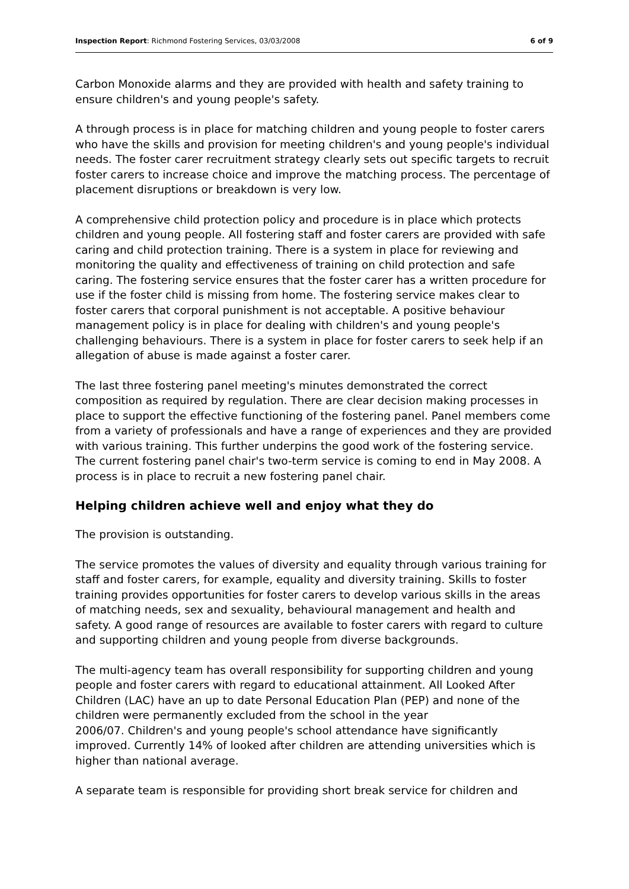Inspection Report: Richmond Fostering Services, 03/03/2008 6 of 9
Carbon Monoxide alarms and they are provided with health and safety training to ensure children's and young people's safety.
A through process is in place for matching children and young people to foster carers who have the skills and provision for meeting children's and young people's individual needs. The foster carer recruitment strategy clearly sets out specific targets to recruit foster carers to increase choice and improve the matching process. The percentage of placement disruptions or breakdown is very low.
A comprehensive child protection policy and procedure is in place which protects children and young people. All fostering staff and foster carers are provided with safe caring and child protection training. There is a system in place for reviewing and monitoring the quality and effectiveness of training on child protection and safe caring. The fostering service ensures that the foster carer has a written procedure for use if the foster child is missing from home. The fostering service makes clear to foster carers that corporal punishment is not acceptable. A positive behaviour management policy is in place for dealing with children's and young people's challenging behaviours. There is a system in place for foster carers to seek help if an allegation of abuse is made against a foster carer.
The last three fostering panel meeting's minutes demonstrated the correct composition as required by regulation. There are clear decision making processes in place to support the effective functioning of the fostering panel. Panel members come from a variety of professionals and have a range of experiences and they are provided with various training. This further underpins the good work of the fostering service. The current fostering panel chair's two-term service is coming to end in May 2008. A process is in place to recruit a new fostering panel chair.
Helping children achieve well and enjoy what they do
The provision is outstanding.
The service promotes the values of diversity and equality through various training for staff and foster carers, for example, equality and diversity training. Skills to foster training provides opportunities for foster carers to develop various skills in the areas of matching needs, sex and sexuality, behavioural management and health and safety. A good range of resources are available to foster carers with regard to culture and supporting children and young people from diverse backgrounds.
The multi-agency team has overall responsibility for supporting children and young people and foster carers with regard to educational attainment. All Looked After Children (LAC) have an up to date Personal Education Plan (PEP) and none of the children were permanently excluded from the school in the year
2006/07. Children's and young people's school attendance have significantly improved. Currently 14% of looked after children are attending universities which is higher than national average.
A separate team is responsible for providing short break service for children and